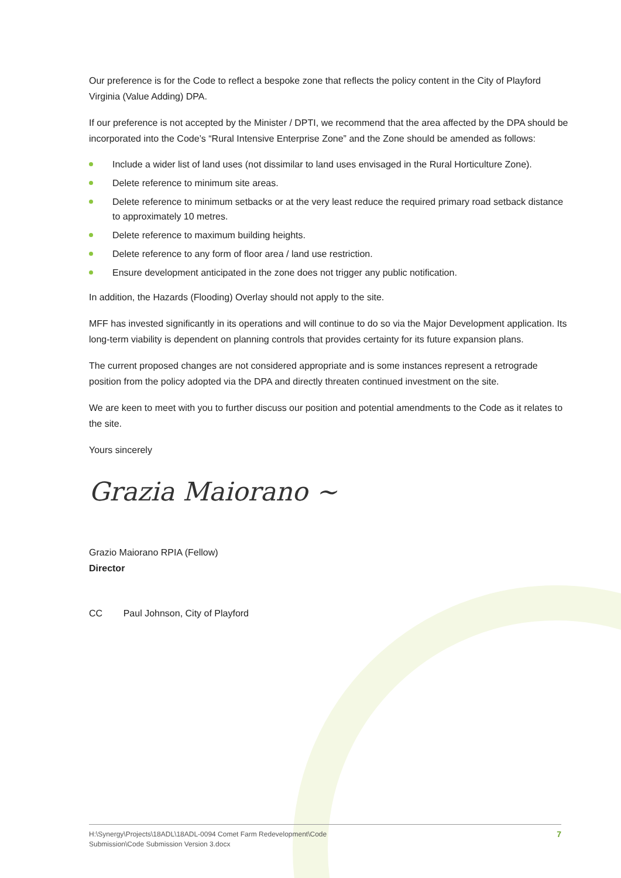Our preference is for the Code to reflect a bespoke zone that reflects the policy content in the City of Playford Virginia (Value Adding) DPA.
If our preference is not accepted by the Minister / DPTI, we recommend that the area affected by the DPA should be incorporated into the Code’s “Rural Intensive Enterprise Zone” and the Zone should be amended as follows:
Include a wider list of land uses (not dissimilar to land uses envisaged in the Rural Horticulture Zone).
Delete reference to minimum site areas.
Delete reference to minimum setbacks or at the very least reduce the required primary road setback distance to approximately 10 metres.
Delete reference to maximum building heights.
Delete reference to any form of floor area / land use restriction.
Ensure development anticipated in the zone does not trigger any public notification.
In addition, the Hazards (Flooding) Overlay should not apply to the site.
MFF has invested significantly in its operations and will continue to do so via the Major Development application. Its long-term viability is dependent on planning controls that provides certainty for its future expansion plans.
The current proposed changes are not considered appropriate and is some instances represent a retrograde position from the policy adopted via the DPA and directly threaten continued investment on the site.
We are keen to meet with you to further discuss our position and potential amendments to the Code as it relates to the site.
Yours sincerely
Grazia Maiorano ~
Grazio Maiorano RPIA (Fellow)
Director
CC Paul Johnson, City of Playford
H:\Synergy\Projects\18ADL\18ADL-0094 Comet Farm Redevelopment\Code
Submission\Code Submission Version 3.docx 7